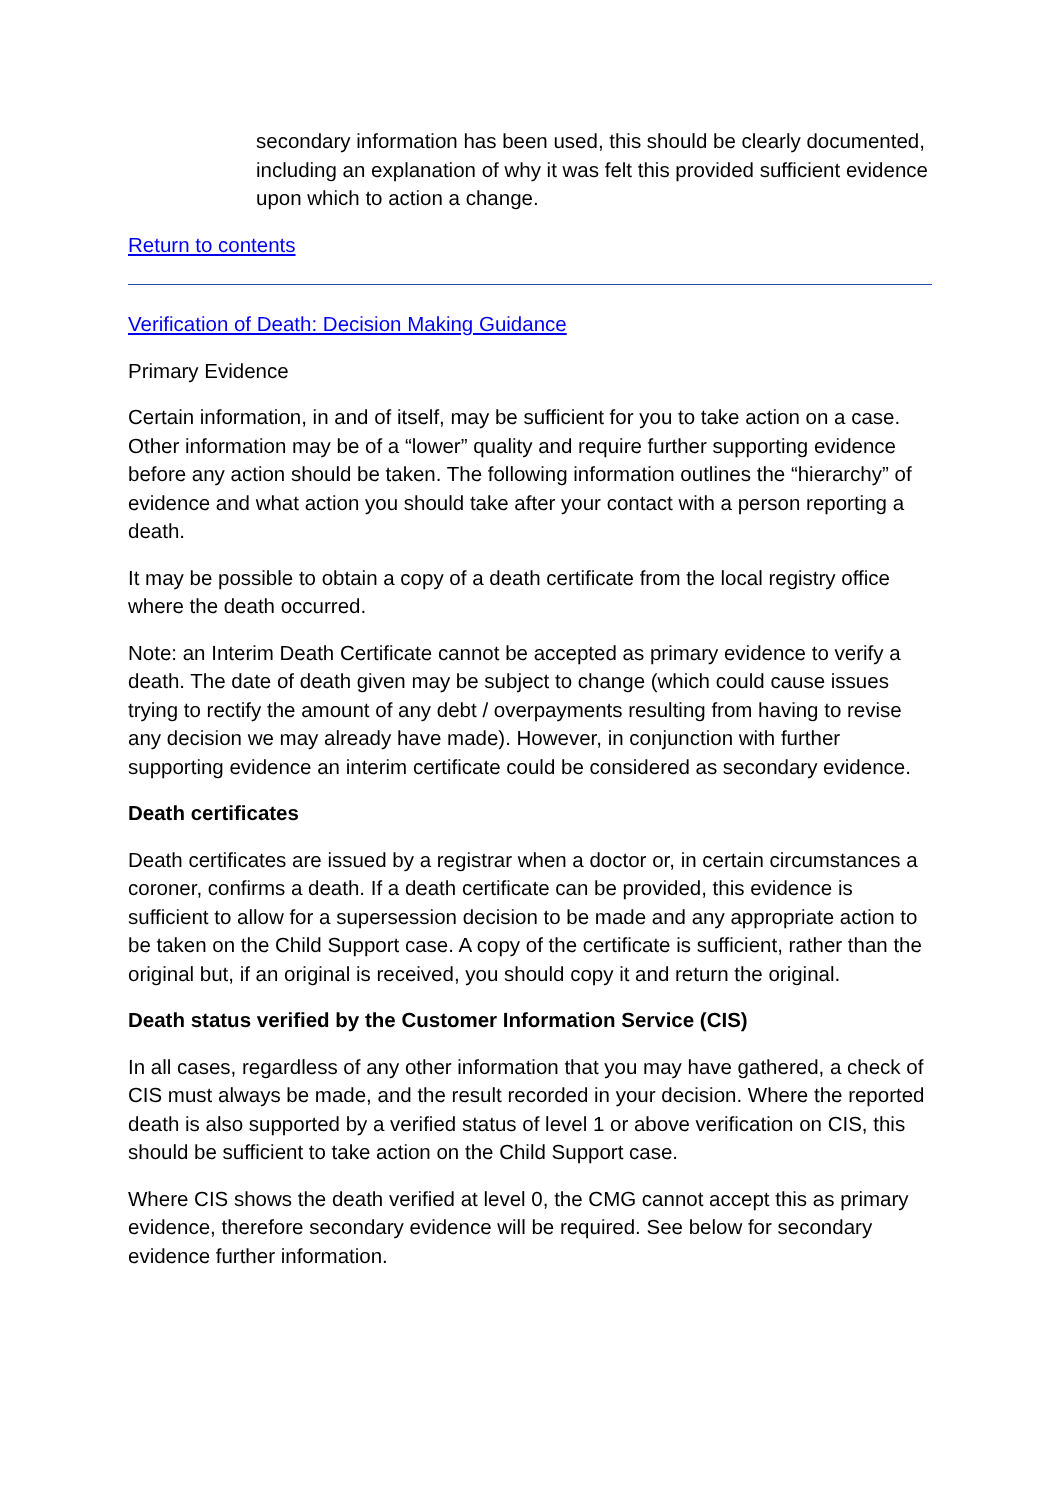secondary information has been used, this should be clearly documented, including an explanation of why it was felt this provided sufficient evidence upon which to action a change.
Return to contents
Verification of Death: Decision Making Guidance
Primary Evidence
Certain information, in and of itself, may be sufficient for you to take action on a case. Other information may be of a “lower” quality and require further supporting evidence before any action should be taken. The following information outlines the “hierarchy” of evidence and what action you should take after your contact with a person reporting a death.
It may be possible to obtain a copy of a death certificate from the local registry office where the death occurred.
Note: an Interim Death Certificate cannot be accepted as primary evidence to verify a death. The date of death given may be subject to change (which could cause issues trying to rectify the amount of any debt / overpayments resulting from having to revise any decision we may already have made). However, in conjunction with further supporting evidence an interim certificate could be considered as secondary evidence.
Death certificates
Death certificates are issued by a registrar when a doctor or, in certain circumstances a coroner, confirms a death. If a death certificate can be provided, this evidence is sufficient to allow for a supersession decision to be made and any appropriate action to be taken on the Child Support case. A copy of the certificate is sufficient, rather than the original but, if an original is received, you should copy it and return the original.
Death status verified by the Customer Information Service (CIS)
In all cases, regardless of any other information that you may have gathered, a check of CIS must always be made, and the result recorded in your decision. Where the reported death is also supported by a verified status of level 1 or above verification on CIS, this should be sufficient to take action on the Child Support case.
Where CIS shows the death verified at level 0, the CMG cannot accept this as primary evidence, therefore secondary evidence will be required. See below for secondary evidence further information.